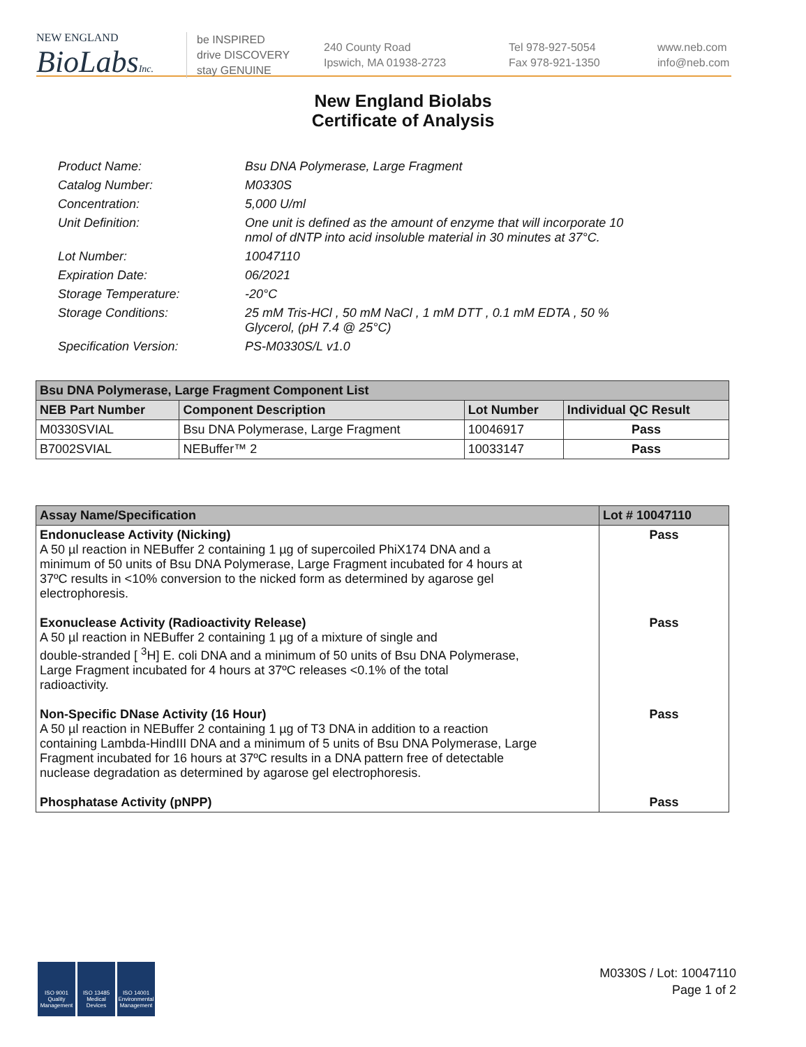NEW ENGLAND
BioLabsInc.
be INSPIRED
drive DISCOVERY
stay GENUINE
240 County Road
Ipswich, MA 01938-2723
Tel 978-927-5054
Fax 978-921-1350
www.neb.com
info@neb.com
New England Biolabs
Certificate of Analysis
Product Name: Bsu DNA Polymerase, Large Fragment
Catalog Number: M0330S
Concentration: 5,000 U/ml
Unit Definition: One unit is defined as the amount of enzyme that will incorporate 10
nmol of dNTP into acid insoluble material in 30 minutes at 37°C.
Lot Number: 10047110
Expiration Date: 06/2021
Storage Temperature: -20°C
Storage Conditions: 25 mM Tris-HCl , 50 mM NaCl , 1 mM DTT , 0.1 mM EDTA , 50 %
Glycerol, (pH 7.4 @ 25°C)
Specification Version: PS-M0330S/L v1.0
| Bsu DNA Polymerase, Large Fragment Component List | | | |
| --- | --- | --- | --- |
| NEB Part Number | Component Description | Lot Number | Individual QC Result |
| M0330SVIAL | Bsu DNA Polymerase, Large Fragment | 10046917 | Pass |
| B7002SVIAL | NEBuffer™ 2 | 10033147 | Pass |
| Assay Name/Specification | Lot # 10047110 |
| --- | --- |
| Endonuclease Activity (Nicking) A 50 µl reaction in NEBuffer 2 containing 1 µg of supercoiled PhiX174 DNA and a minimum of 50 units of Bsu DNA Polymerase, Large Fragment incubated for 4 hours at 37ºC results in <10% conversion to the nicked form as determined by agarose gel electrophoresis. | Pass |
| Exonuclease Activity (Radioactivity Release) A 50 µl reaction in NEBuffer 2 containing 1 µg of a mixture of single and double-stranded [ <sup>3</sup>H] E. coli DNA and a minimum of 50 units of Bsu DNA Polymerase, Large Fragment incubated for 4 hours at 37ºC releases <0.1% of the total radioactivity. | Pass |
| Non-Specific DNase Activity (16 Hour) A 50 µl reaction in NEBuffer 2 containing 1 µg of T3 DNA in addition to a reaction containing Lambda-HindIII DNA and a minimum of 5 units of Bsu DNA Polymerase, Large Fragment incubated for 16 hours at 37ºC results in a DNA pattern free of detectable nuclease degradation as determined by agarose gel electrophoresis. | Pass |
| Phosphatase Activity (pNPP) | Pass |
ISO 9001 Quality Management
ISO 13485 Medical Devices
ISO 14001 Environmental Management
M0330S / Lot: 10047110
Page 1 of 2